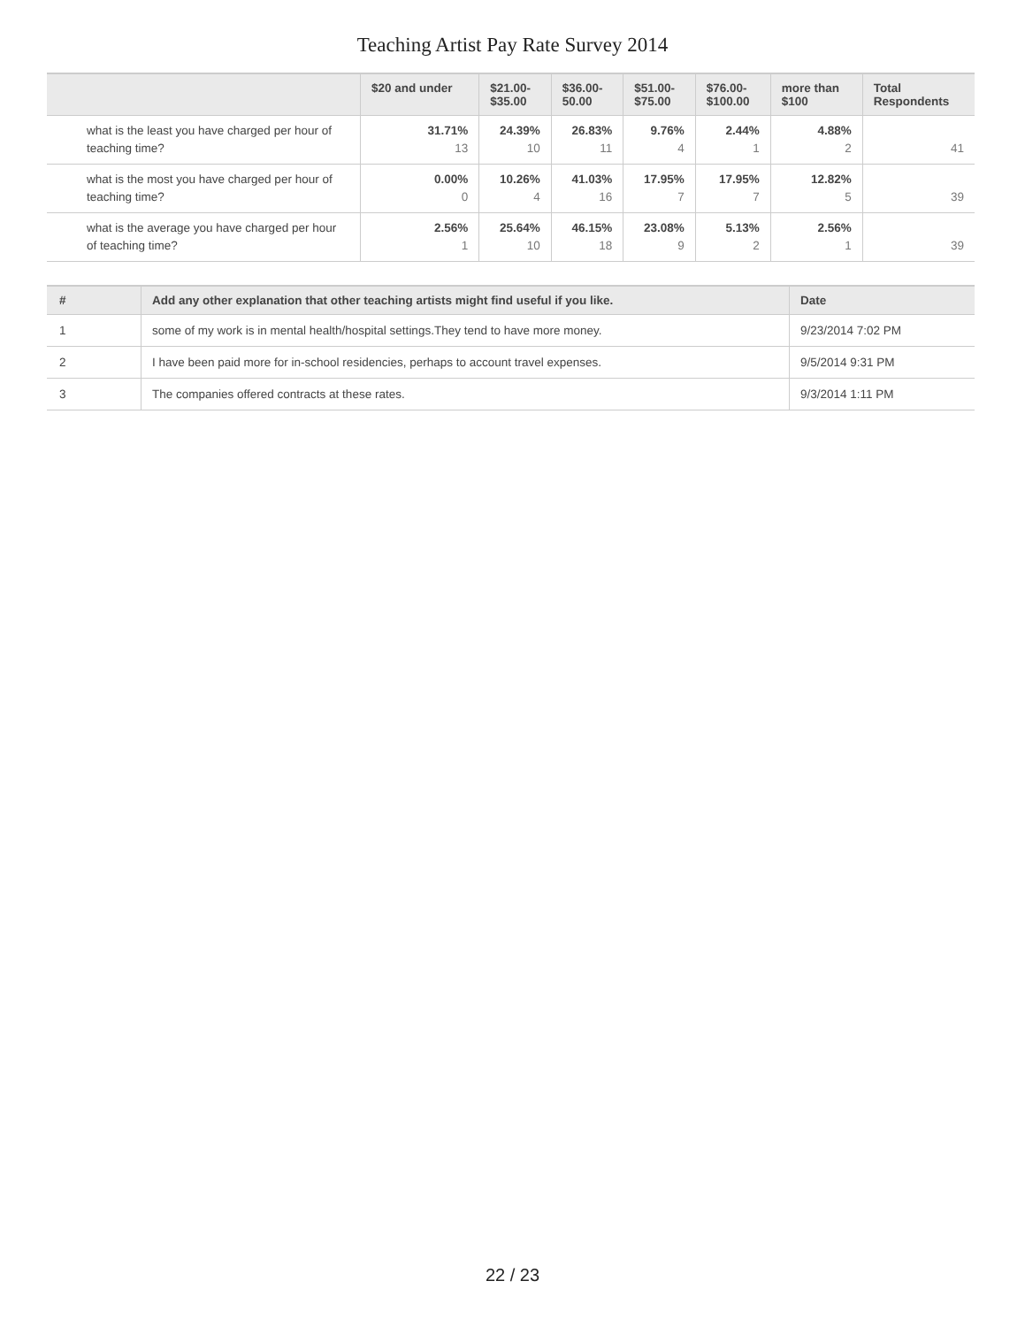Teaching Artist Pay Rate Survey 2014
| | $20 and under | $21.00- $35.00 | $36.00- 50.00 | $51.00- $75.00 | $76.00- $100.00 | more than $100 | Total Respondents |
| --- | --- | --- | --- | --- | --- | --- | --- |
| what is the least you have charged per hour of teaching time? | 31.71% 13 | 24.39% 10 | 26.83% 11 | 9.76% 4 | 2.44% 1 | 4.88% 2 | 41 |
| what is the most you have charged per hour of teaching time? | 0.00% 0 | 10.26% 4 | 41.03% 16 | 17.95% 7 | 17.95% 7 | 12.82% 5 | 39 |
| what is the average you have charged per hour of teaching time? | 2.56% 1 | 25.64% 10 | 46.15% 18 | 23.08% 9 | 5.13% 2 | 2.56% 1 | 39 |
| # | Add any other explanation that other teaching artists might find useful if you like. | Date |
| --- | --- | --- |
| 1 | some of my work is in mental health/hospital settings.They tend to have more money. | 9/23/2014 7:02 PM |
| 2 | I have been paid more for in-school residencies, perhaps to account travel expenses. | 9/5/2014 9:31 PM |
| 3 | The companies offered contracts at these rates. | 9/3/2014 1:11 PM |
22 / 23